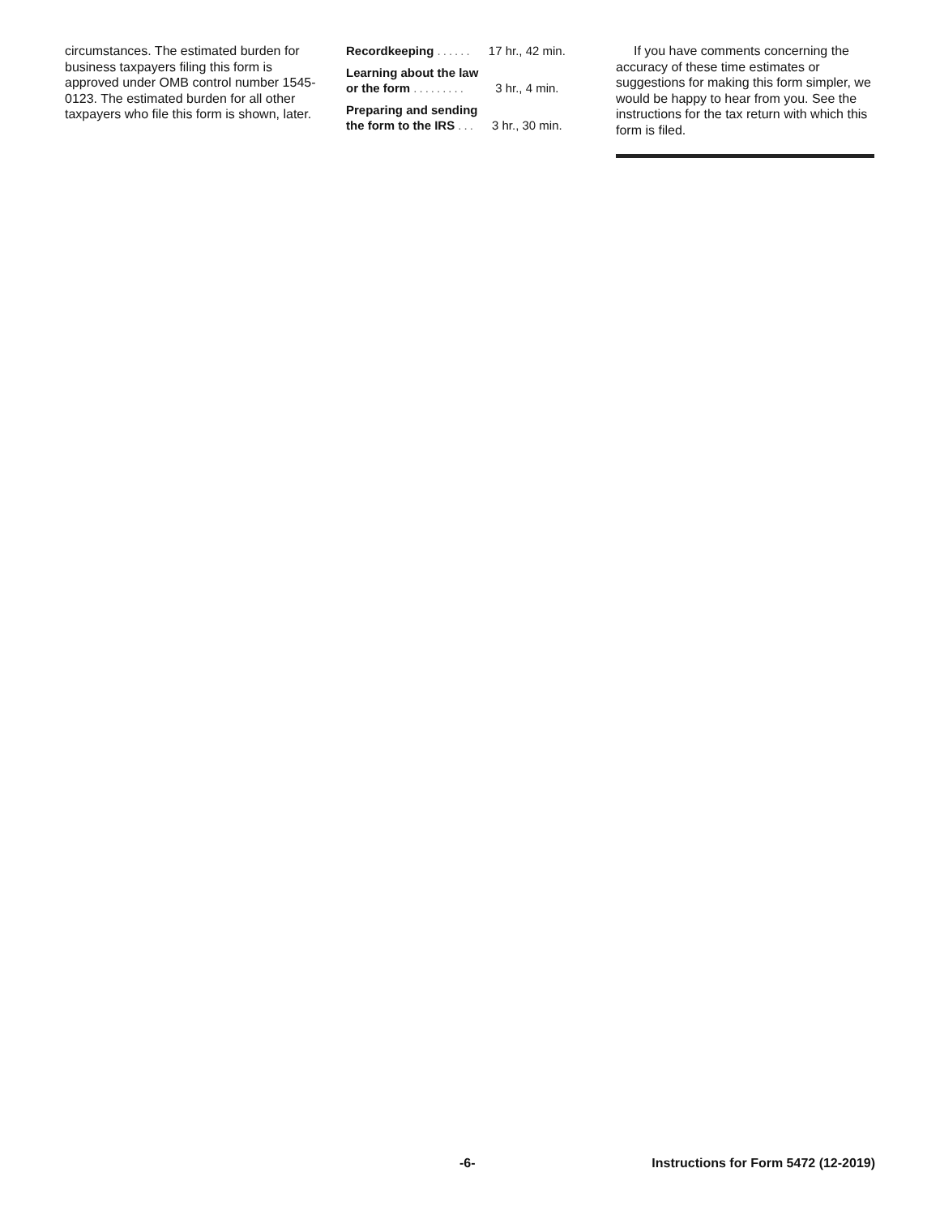circumstances. The estimated burden for business taxpayers filing this form is approved under OMB control number 1545-0123. The estimated burden for all other taxpayers who file this form is shown, later.
| Recordkeeping ...... | 17 hr., 42 min. |
| Learning about the law or the form ......... | 3 hr., 4 min. |
| Preparing and sending the form to the IRS ... | 3 hr., 30 min. |
If you have comments concerning the accuracy of these time estimates or suggestions for making this form simpler, we would be happy to hear from you. See the instructions for the tax return with which this form is filed.
-6- Instructions for Form 5472 (12-2019)